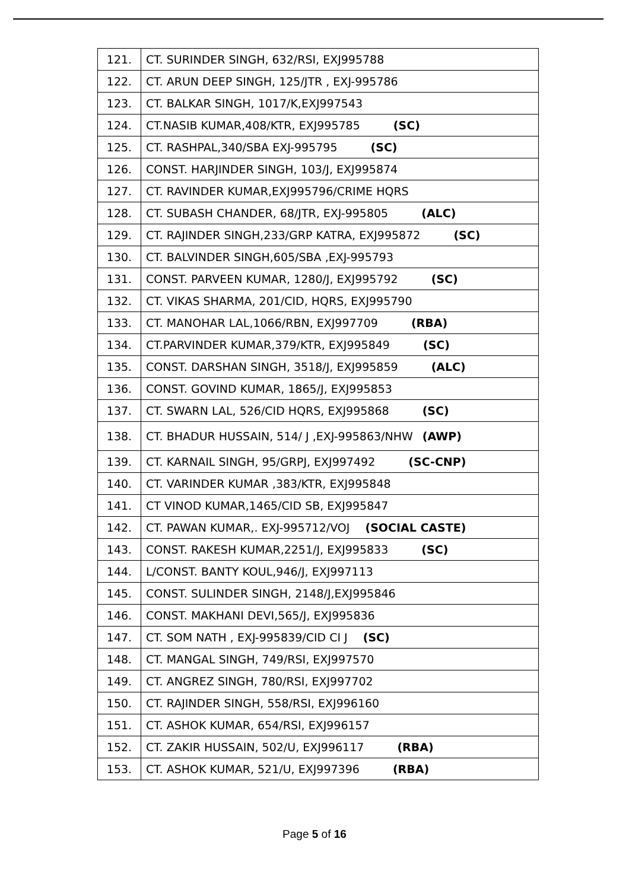| 121. | CT. SURINDER SINGH, 632/RSI, EXJ995788 |
| 122. | CT. ARUN DEEP SINGH, 125/JTR , EXJ-995786 |
| 123. | CT. BALKAR SINGH, 1017/K,EXJ997543 |
| 124. | CT.NASIB KUMAR,408/KTR, EXJ995785 (SC) |
| 125. | CT. RASHPAL,340/SBA EXJ-995795 (SC) |
| 126. | CONST. HARJINDER SINGH, 103/J, EXJ995874 |
| 127. | CT. RAVINDER KUMAR,EXJ995796/CRIME HQRS |
| 128. | CT. SUBASH CHANDER, 68/JTR, EXJ-995805 (ALC) |
| 129. | CT. RAJINDER SINGH,233/GRP KATRA, EXJ995872 (SC) |
| 130. | CT. BALVINDER SINGH,605/SBA ,EXJ-995793 |
| 131. | CONST. PARVEEN KUMAR, 1280/J, EXJ995792 (SC) |
| 132. | CT. VIKAS SHARMA, 201/CID, HQRS, EXJ995790 |
| 133. | CT. MANOHAR LAL,1066/RBN, EXJ997709 (RBA) |
| 134. | CT.PARVINDER KUMAR,379/KTR, EXJ995849 (SC) |
| 135. | CONST. DARSHAN SINGH, 3518/J, EXJ995859 (ALC) |
| 136. | CONST. GOVIND KUMAR, 1865/J, EXJ995853 |
| 137. | CT. SWARN LAL, 526/CID HQRS, EXJ995868 (SC) |
| 138. | CT. BHADUR HUSSAIN, 514/ J ,EXJ-995863/NHW (AWP) |
| 139. | CT. KARNAIL SINGH, 95/GRPJ, EXJ997492 (SC-CNP) |
| 140. | CT. VARINDER KUMAR ,383/KTR, EXJ995848 |
| 141. | CT VINOD KUMAR,1465/CID SB, EXJ995847 |
| 142. | CT. PAWAN KUMAR,. EXJ-995712/VOJ (SOCIAL CASTE) |
| 143. | CONST. RAKESH KUMAR,2251/J, EXJ995833 (SC) |
| 144. | L/CONST. BANTY KOUL,946/J, EXJ997113 |
| 145. | CONST. SULINDER SINGH, 2148/J,EXJ995846 |
| 146. | CONST. MAKHANI DEVI,565/J, EXJ995836 |
| 147. | CT. SOM NATH , EXJ-995839/CID CI J (SC) |
| 148. | CT. MANGAL SINGH, 749/RSI, EXJ997570 |
| 149. | CT. ANGREZ SINGH, 780/RSI, EXJ997702 |
| 150. | CT. RAJINDER SINGH, 558/RSI, EXJ996160 |
| 151. | CT. ASHOK KUMAR, 654/RSI, EXJ996157 |
| 152. | CT. ZAKIR HUSSAIN, 502/U, EXJ996117 (RBA) |
| 153. | CT. ASHOK KUMAR, 521/U, EXJ997396 (RBA) |
Page 5 of 16